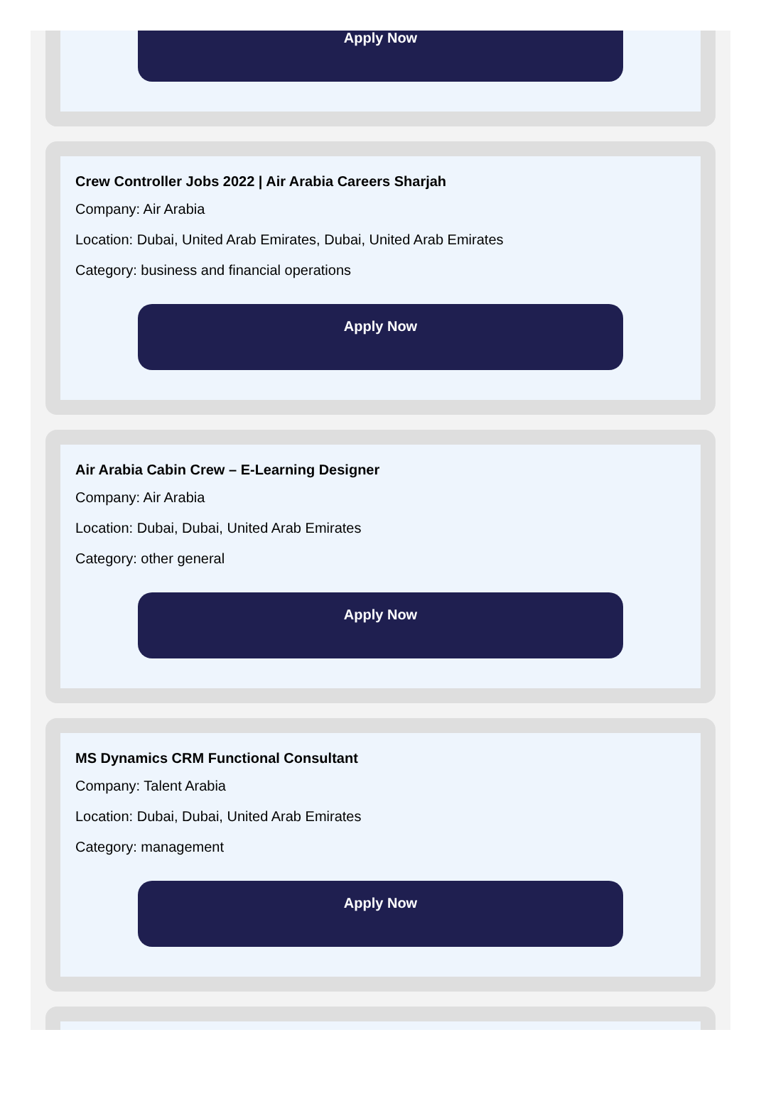Apply Now
Crew Controller Jobs 2022 | Air Arabia Careers Sharjah
Company: Air Arabia
Location: Dubai, United Arab Emirates, Dubai, United Arab Emirates
Category: business and financial operations
Apply Now
Air Arabia Cabin Crew – E-Learning Designer
Company: Air Arabia
Location: Dubai, Dubai, United Arab Emirates
Category: other general
Apply Now
MS Dynamics CRM Functional Consultant
Company: Talent Arabia
Location: Dubai, Dubai, United Arab Emirates
Category: management
Apply Now